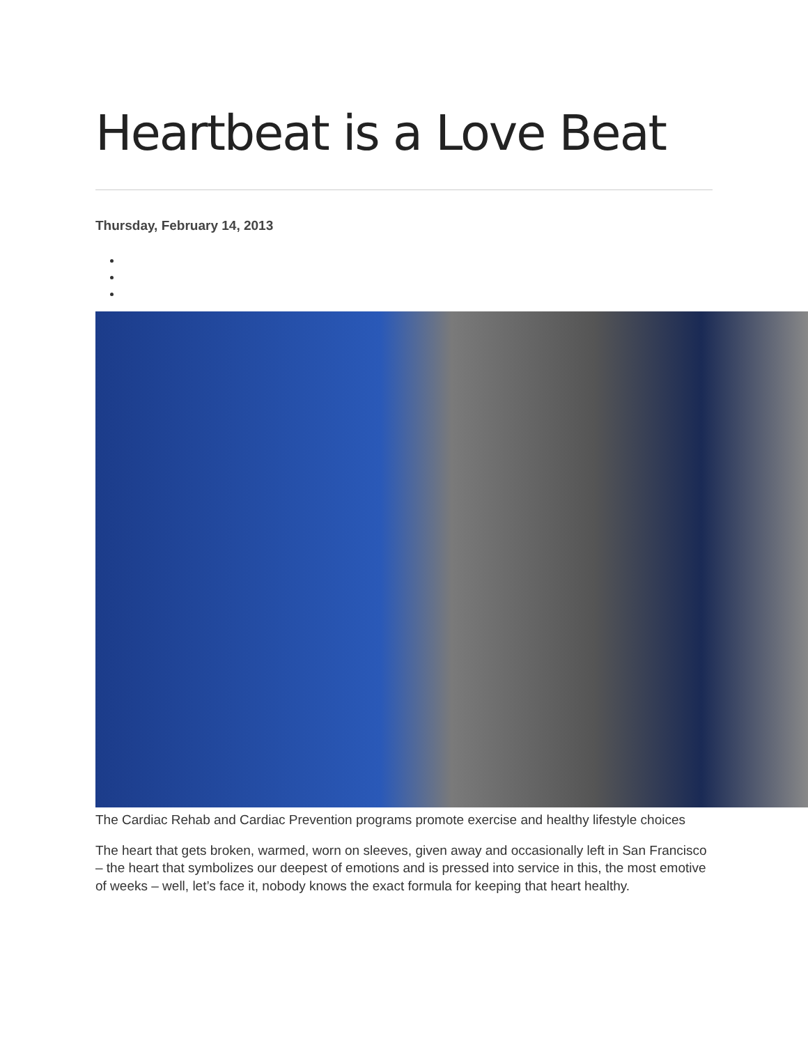Heartbeat is a Love Beat
Thursday, February 14, 2013
The Cardiac Rehab and Cardiac Prevention programs promote exercise and healthy lifestyle choices
The heart that gets broken, warmed, worn on sleeves, given away and occasionally left in San Francisco – the heart that symbolizes our deepest of emotions and is pressed into service in this, the most emotive of weeks – well, let’s face it, nobody knows the exact formula for keeping that heart healthy.